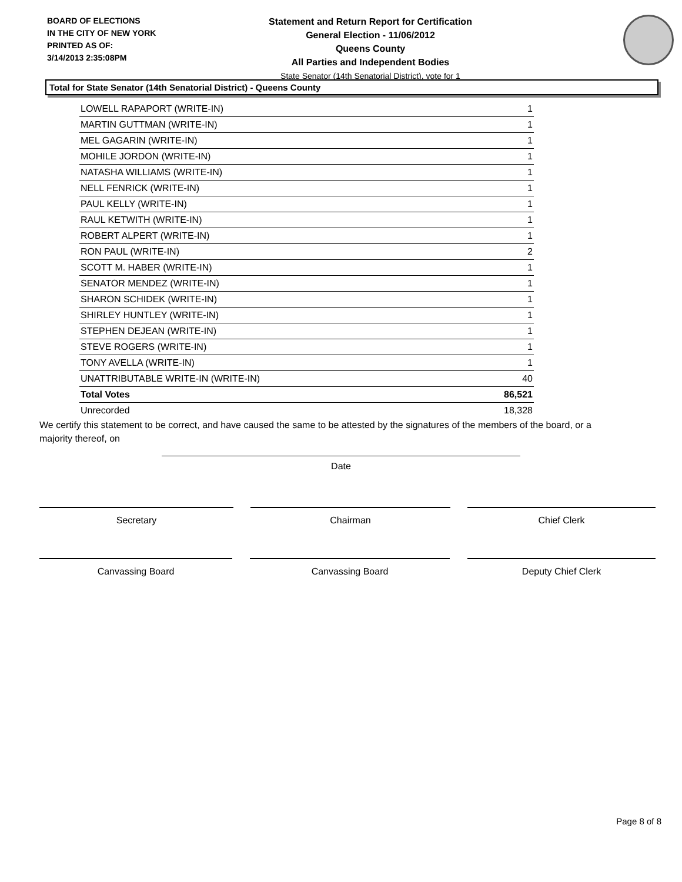BOARD OF ELECTIONS
IN THE CITY OF NEW YORK
PRINTED AS OF:
3/14/2013 2:35:08PM
Statement and Return Report for Certification
General Election - 11/06/2012
Queens County
All Parties and Independent Bodies
State Senator (14th Senatorial District), vote for 1
Total for State Senator (14th Senatorial District) - Queens County
| LOWELL RAPAPORT (WRITE-IN) | 1 |
| MARTIN GUTTMAN (WRITE-IN) | 1 |
| MEL GAGARIN (WRITE-IN) | 1 |
| MOHILE JORDON (WRITE-IN) | 1 |
| NATASHA WILLIAMS (WRITE-IN) | 1 |
| NELL FENRICK (WRITE-IN) | 1 |
| PAUL KELLY (WRITE-IN) | 1 |
| RAUL KETWITH (WRITE-IN) | 1 |
| ROBERT ALPERT (WRITE-IN) | 1 |
| RON PAUL (WRITE-IN) | 2 |
| SCOTT M. HABER (WRITE-IN) | 1 |
| SENATOR MENDEZ (WRITE-IN) | 1 |
| SHARON SCHIDEK (WRITE-IN) | 1 |
| SHIRLEY HUNTLEY (WRITE-IN) | 1 |
| STEPHEN DEJEAN (WRITE-IN) | 1 |
| STEVE ROGERS (WRITE-IN) | 1 |
| TONY AVELLA (WRITE-IN) | 1 |
| UNATTRIBUTABLE WRITE-IN (WRITE-IN) | 40 |
| Total Votes | 86,521 |
| Unrecorded | 18,328 |
We certify this statement to be correct, and have caused the same to be attested by the signatures of the members of the board, or a majority thereof, on
Date
Secretary Chairman Chief Clerk
Canvassing Board Canvassing Board Deputy Chief Clerk
Page 8 of 8